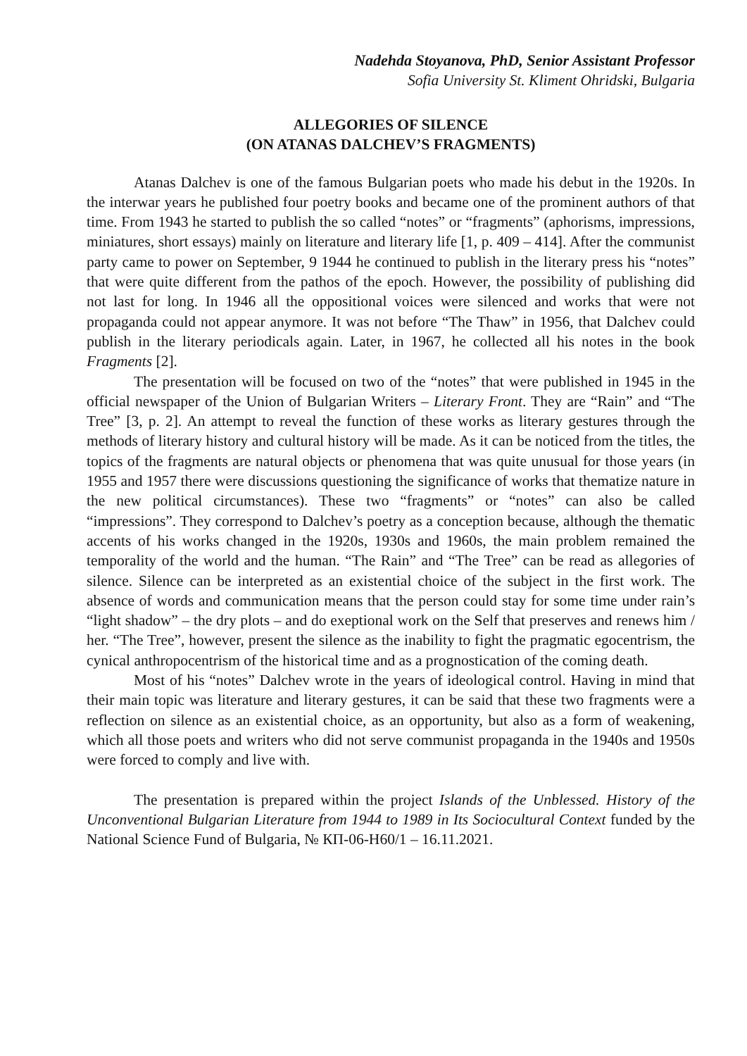Nadehda Stoyanova, PhD, Senior Assistant Professor
Sofia University St. Kliment Ohridski, Bulgaria
ALLEGORIES OF SILENCE
(ON ATANAS DALCHEV’S FRAGMENTS)
Atanas Dalchev is one of the famous Bulgarian poets who made his debut in the 1920s. In the interwar years he published four poetry books and became one of the prominent authors of that time. From 1943 he started to publish the so called “notes” or “fragments” (aphorisms, impressions, miniatures, short essays) mainly on literature and literary life [1, p. 409 – 414]. After the communist party came to power on September, 9 1944 he continued to publish in the literary press his “notes” that were quite different from the pathos of the epoch. However, the possibility of publishing did not last for long. In 1946 all the oppositional voices were silenced and works that were not propaganda could not appear anymore. It was not before “The Thaw” in 1956, that Dalchev could publish in the literary periodicals again. Later, in 1967, he collected all his notes in the book Fragments [2].
The presentation will be focused on two of the “notes” that were published in 1945 in the official newspaper of the Union of Bulgarian Writers – Literary Front. They are “Rain” and “The Tree” [3, p. 2]. An attempt to reveal the function of these works as literary gestures through the methods of literary history and cultural history will be made. As it can be noticed from the titles, the topics of the fragments are natural objects or phenomena that was quite unusual for those years (in 1955 and 1957 there were discussions questioning the significance of works that thematize nature in the new political circumstances). These two “fragments” or “notes” can also be called “impressions”. They correspond to Dalchev’s poetry as a conception because, although the thematic accents of his works changed in the 1920s, 1930s and 1960s, the main problem remained the temporality of the world and the human. “The Rain” and “The Tree” can be read as allegories of silence. Silence can be interpreted as an existential choice of the subject in the first work. The absence of words and communication means that the person could stay for some time under rain’s “light shadow” – the dry plots – and do exeptional work on the Self that preserves and renews him / her. “The Tree”, however, present the silence as the inability to fight the pragmatic egocentrism, the cynical anthropocentrism of the historical time and as a prognostication of the coming death.
Most of his “notes” Dalchev wrote in the years of ideological control. Having in mind that their main topic was literature and literary gestures, it can be said that these two fragments were a reflection on silence as an existential choice, as an opportunity, but also as a form of weakening, which all those poets and writers who did not serve communist propaganda in the 1940s and 1950s were forced to comply and live with.
The presentation is prepared within the project Islands of the Unblessed. History of the Unconventional Bulgarian Literature from 1944 to 1989 in Its Sociocultural Context funded by the National Science Fund of Bulgaria, № КП-06-Н60/1 – 16.11.2021.